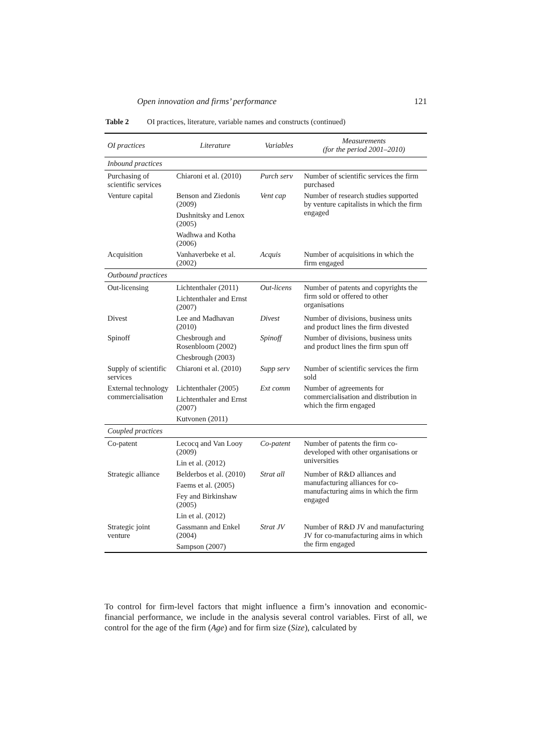Open innovation and firms’ performance 121
Table 2 OI practices, literature, variable names and constructs (continued)
| OI practices | Literature | Variables | Measurements (for the period 2001–2010) |
| --- | --- | --- | --- |
| Inbound practices | | | |
| Purchasing of scientific services | Chiaroni et al. (2010) | Purch serv | Number of scientific services the firm purchased |
| Venture capital | Benson and Ziedonis (2009) | Vent cap | Number of research studies supported by venture capitalists in which the firm engaged |
| | Dushnitsky and Lenox (2005) | | |
| | Wadhwa and Kotha (2006) | | |
| Acquisition | Vanhaverbeke et al. (2002) | Acquis | Number of acquisitions in which the firm engaged |
| Outbound practices | | | |
| Out-licensing | Lichtenthaler (2011) | Out-licens | Number of patents and copyrights the firm sold or offered to other organisations |
| | Lichtenthaler and Ernst (2007) | | |
| Divest | Lee and Madhavan (2010) | Divest | Number of divisions, business units and product lines the firm divested |
| Spinoff | Chesbrough and Rosenbloom (2002) | Spinoff | Number of divisions, business units and product lines the firm spun off |
| | Chesbrough (2003) | | |
| Supply of scientific services | Chiaroni et al. (2010) | Supp serv | Number of scientific services the firm sold |
| External technology commercialisation | Lichtenthaler (2005) | Ext comm | Number of agreements for commercialisation and distribution in which the firm engaged |
| | Lichtenthaler and Ernst (2007) | | |
| | Kutvonen (2011) | | |
| Coupled practices | | | |
| Co-patent | Lecocq and Van Looy (2009) | Co-patent | Number of patents the firm co-developed with other organisations or universities |
| | Lin et al. (2012) | | |
| Strategic alliance | Belderbos et al. (2010) | Strat all | Number of R&D alliances and manufacturing alliances for co-manufacturing aims in which the firm engaged |
| | Faems et al. (2005) | | |
| | Fey and Birkinshaw (2005) | | |
| | Lin et al. (2012) | | |
| Strategic joint venture | Gassmann and Enkel (2004) | Strat JV | Number of R&D JV and manufacturing JV for co-manufacturing aims in which the firm engaged |
| | Sampson (2007) | | |
To control for firm-level factors that might influence a firm’s innovation and economic-financial performance, we include in the analysis several control variables. First of all, we control for the age of the firm (Age) and for firm size (Size), calculated by